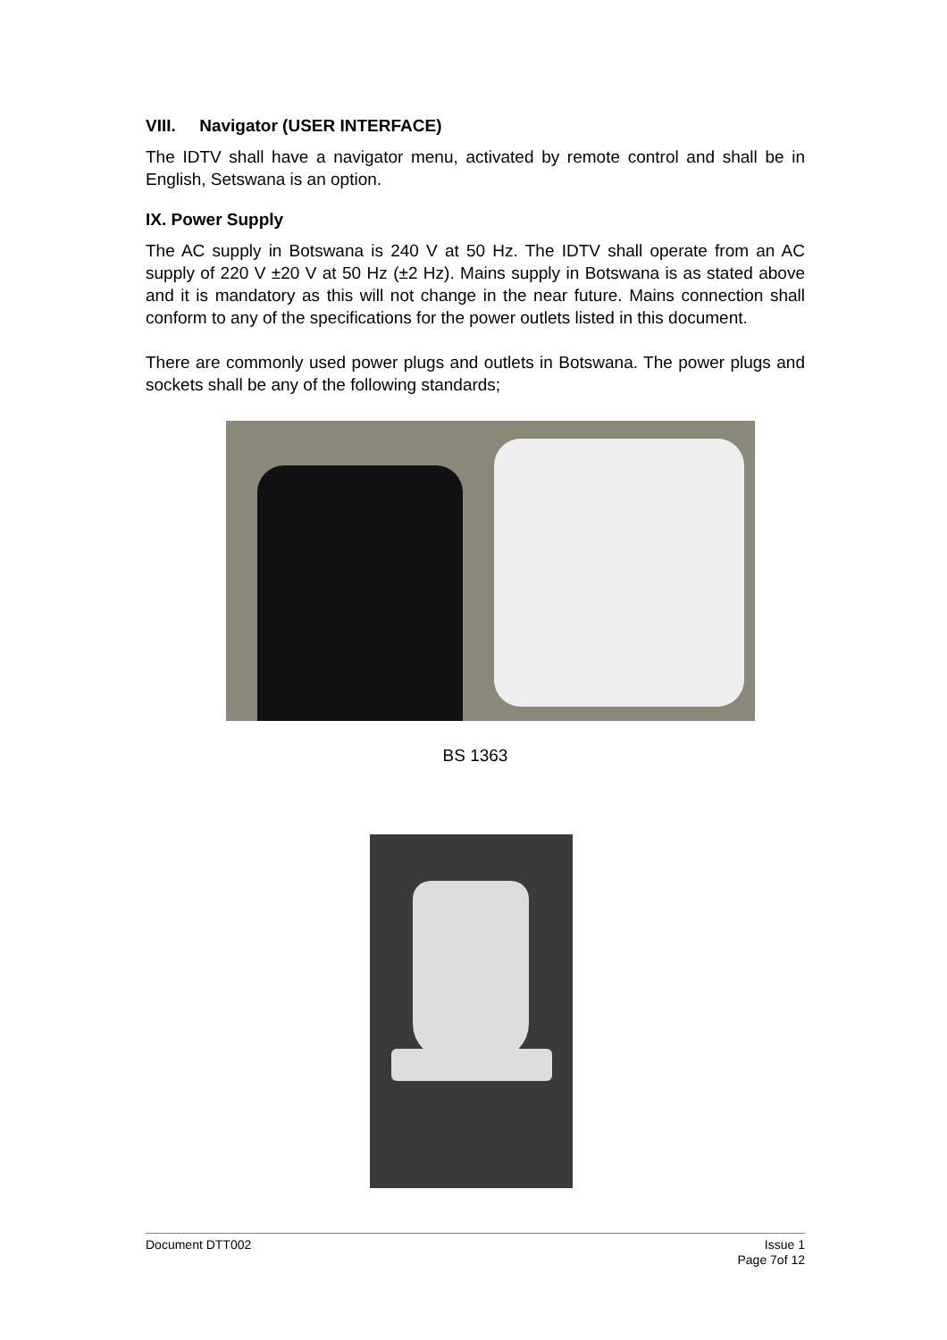VIII. Navigator (USER INTERFACE)
The IDTV shall have a navigator menu, activated by remote control and shall be in English, Setswana is an option.
IX. Power Supply
The AC supply in Botswana is 240 V at 50 Hz. The IDTV shall operate from an AC supply of 220 V ±20 V at 50 Hz (±2 Hz). Mains supply in Botswana is as stated above and it is mandatory as this will not change in the near future. Mains connection shall conform to any of the specifications for the power outlets listed in this document.
There are commonly used power plugs and outlets in Botswana. The power plugs and sockets shall be any of the following standards;
BS 1363
Document DTT002 Issue 1
Page 7of 12